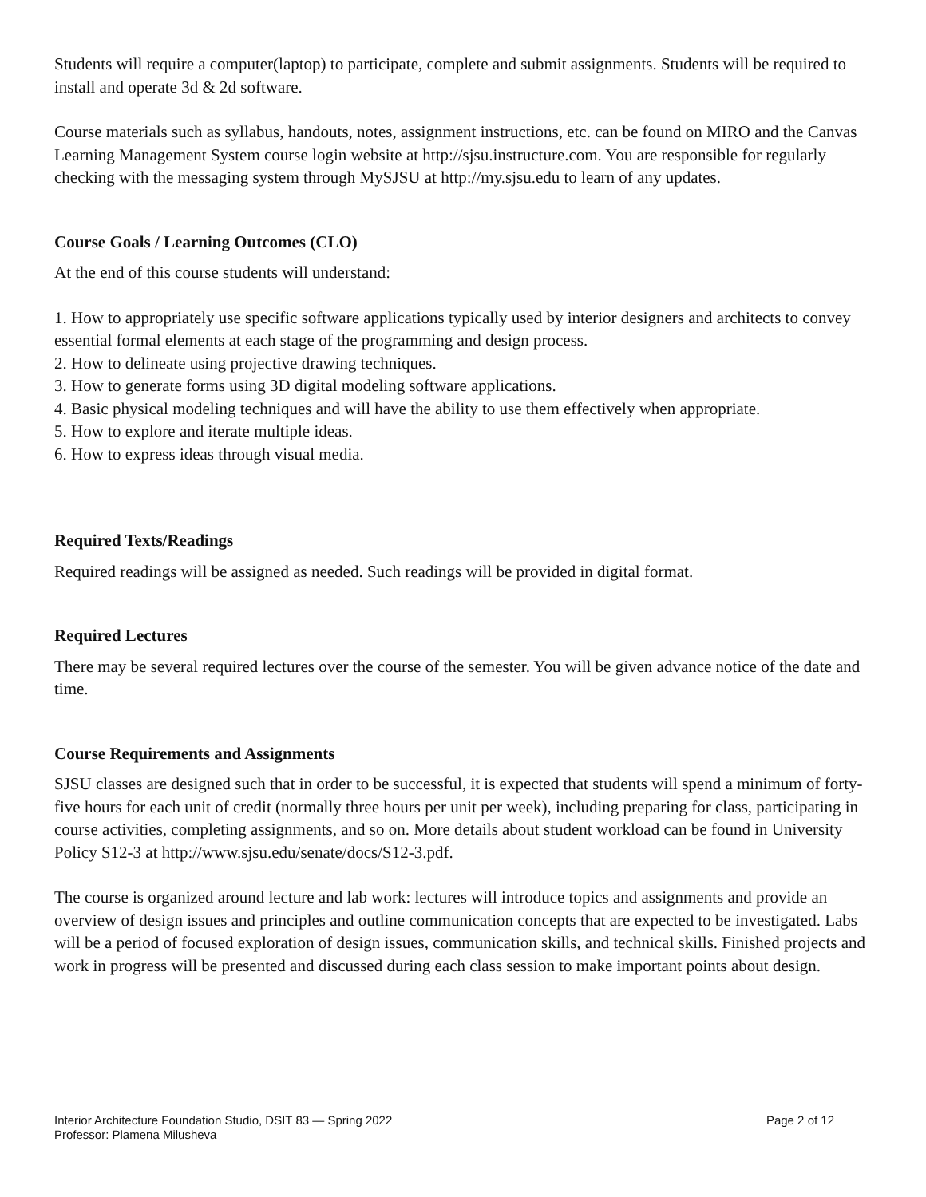Students will require a computer(laptop) to participate, complete and submit assignments. Students will be required to install and operate 3d & 2d software.
Course materials such as syllabus, handouts, notes, assignment instructions, etc. can be found on MIRO and the Canvas Learning Management System course login website at http://sjsu.instructure.com. You are responsible for regularly checking with the messaging system through MySJSU at http://my.sjsu.edu to learn of any updates.
Course Goals / Learning Outcomes (CLO)
At the end of this course students will understand:
1. How to appropriately use specific software applications typically used by interior designers and architects to convey essential formal elements at each stage of the programming and design process.
2. How to delineate using projective drawing techniques.
3. How to generate forms using 3D digital modeling software applications.
4. Basic physical modeling techniques and will have the ability to use them effectively when appropriate.
5. How to explore and iterate multiple ideas.
6. How to express ideas through visual media.
Required Texts/Readings
Required readings will be assigned as needed. Such readings will be provided in digital format.
Required Lectures
There may be several required lectures over the course of the semester. You will be given advance notice of the date and time.
Course Requirements and Assignments
SJSU classes are designed such that in order to be successful, it is expected that students will spend a minimum of forty-five hours for each unit of credit (normally three hours per unit per week), including preparing for class, participating in course activities, completing assignments, and so on. More details about student workload can be found in University Policy S12-3 at http://www.sjsu.edu/senate/docs/S12-3.pdf.
The course is organized around lecture and lab work: lectures will introduce topics and assignments and provide an overview of design issues and principles and outline communication concepts that are expected to be investigated. Labs will be a period of focused exploration of design issues, communication skills, and technical skills. Finished projects and work in progress will be presented and discussed during each class session to make important points about design.
Interior Architecture Foundation Studio, DSIT 83 — Spring 2022
Professor: Plamena Milusheva
Page 2 of 12